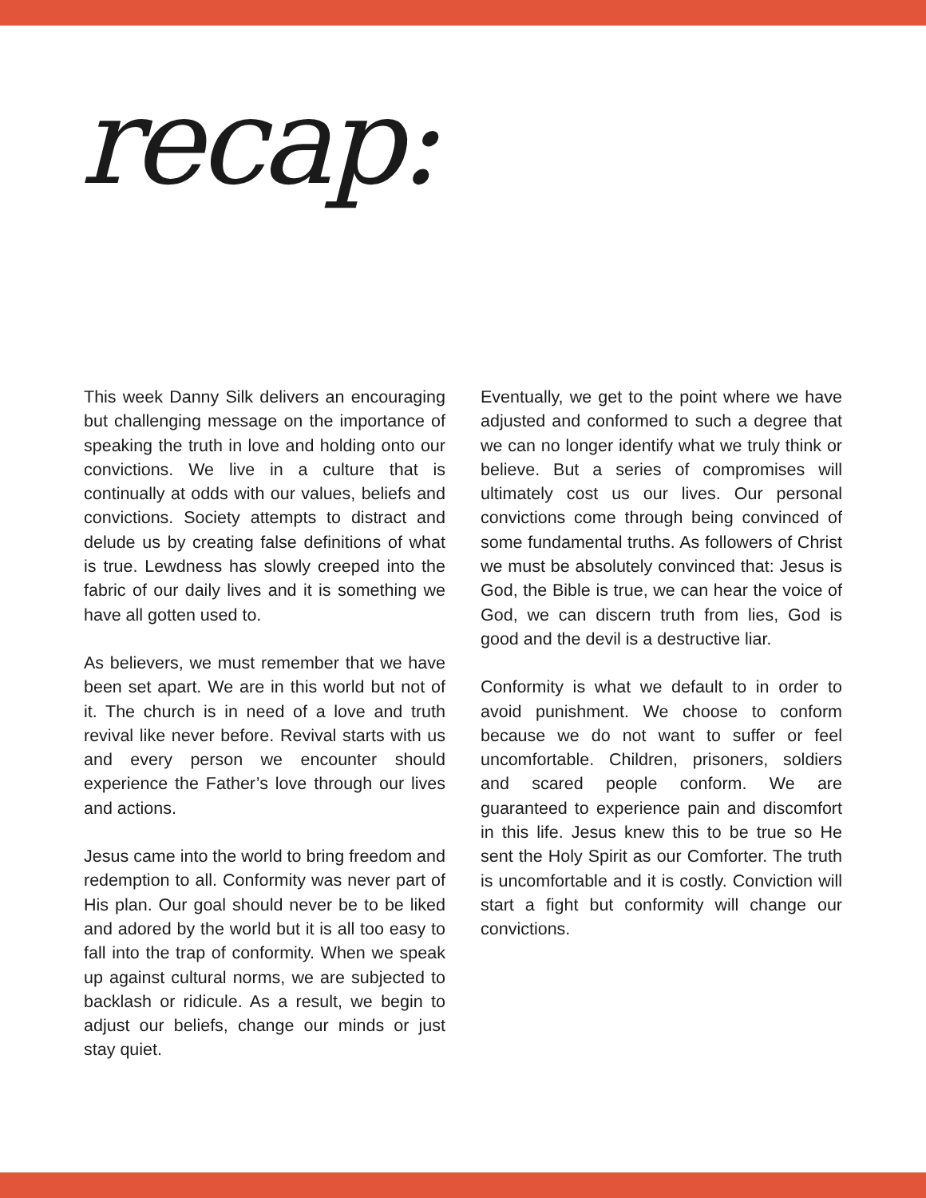recap:
This week Danny Silk delivers an encouraging but challenging message on the importance of speaking the truth in love and holding onto our convictions. We live in a culture that is continually at odds with our values, beliefs and convictions. Society attempts to distract and delude us by creating false definitions of what is true. Lewdness has slowly creeped into the fabric of our daily lives and it is something we have all gotten used to.
As believers, we must remember that we have been set apart. We are in this world but not of it. The church is in need of a love and truth revival like never before. Revival starts with us and every person we encounter should experience the Father’s love through our lives and actions.
Jesus came into the world to bring freedom and redemption to all. Conformity was never part of His plan. Our goal should never be to be liked and adored by the world but it is all too easy to fall into the trap of conformity. When we speak up against cultural norms, we are subjected to backlash or ridicule. As a result, we begin to adjust our beliefs, change our minds or just stay quiet.
Eventually, we get to the point where we have adjusted and conformed to such a degree that we can no longer identify what we truly think or believe. But a series of compromises will ultimately cost us our lives. Our personal convictions come through being convinced of some fundamental truths. As followers of Christ we must be absolutely convinced that: Jesus is God, the Bible is true, we can hear the voice of God, we can discern truth from lies, God is good and the devil is a destructive liar.
Conformity is what we default to in order to avoid punishment. We choose to conform because we do not want to suffer or feel uncomfortable. Children, prisoners, soldiers and scared people conform. We are guaranteed to experience pain and discomfort in this life. Jesus knew this to be true so He sent the Holy Spirit as our Comforter. The truth is uncomfortable and it is costly. Conviction will start a fight but conformity will change our convictions.